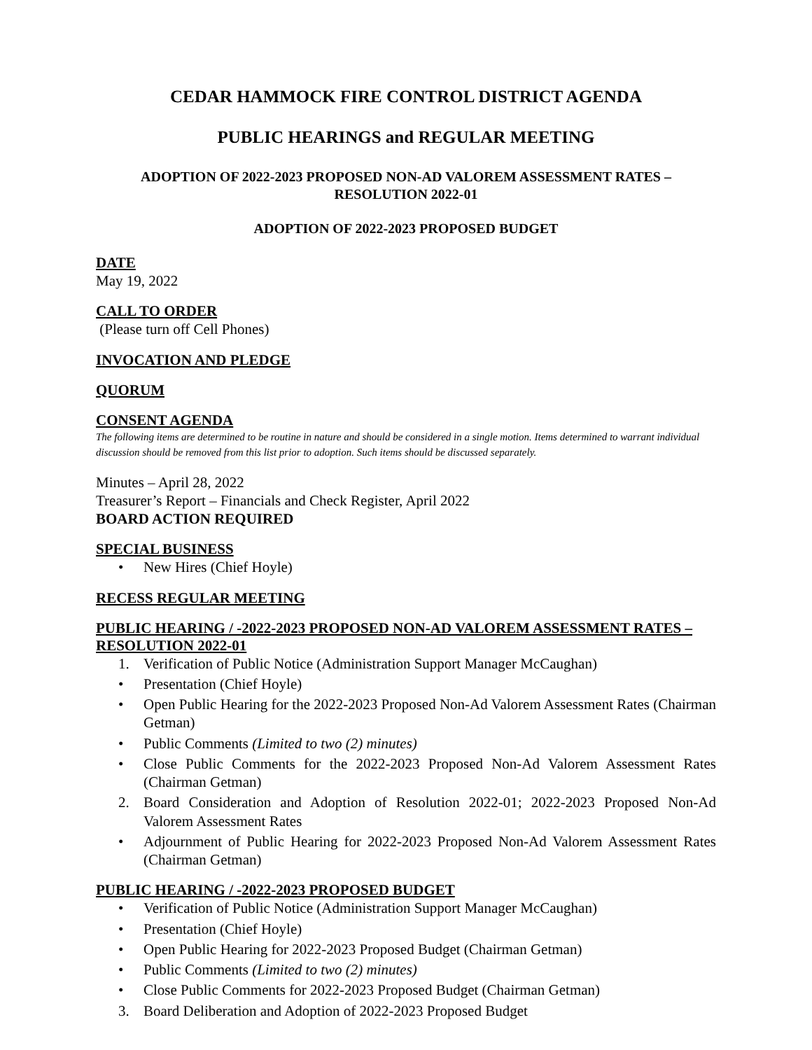CEDAR HAMMOCK FIRE CONTROL DISTRICT AGENDA
PUBLIC HEARINGS and REGULAR MEETING
ADOPTION OF 2022-2023 PROPOSED NON-AD VALOREM ASSESSMENT RATES –
RESOLUTION 2022-01
ADOPTION OF 2022-2023 PROPOSED BUDGET
DATE
May 19, 2022
CALL TO ORDER
(Please turn off Cell Phones)
INVOCATION AND PLEDGE
QUORUM
CONSENT AGENDA
The following items are determined to be routine in nature and should be considered in a single motion. Items determined to warrant individual discussion should be removed from this list prior to adoption. Such items should be discussed separately.
Minutes – April 28, 2022
Treasurer’s Report – Financials and Check Register, April 2022
BOARD ACTION REQUIRED
SPECIAL BUSINESS
• New Hires (Chief Hoyle)
RECESS REGULAR MEETING
PUBLIC HEARING / -2022-2023 PROPOSED NON-AD VALOREM ASSESSMENT RATES – RESOLUTION 2022-01
1. Verification of Public Notice (Administration Support Manager McCaughan)
• Presentation (Chief Hoyle)
• Open Public Hearing for the 2022-2023 Proposed Non-Ad Valorem Assessment Rates (Chairman Getman)
• Public Comments (Limited to two (2) minutes)
• Close Public Comments for the 2022-2023 Proposed Non-Ad Valorem Assessment Rates (Chairman Getman)
2. Board Consideration and Adoption of Resolution 2022-01; 2022-2023 Proposed Non-Ad Valorem Assessment Rates
• Adjournment of Public Hearing for 2022-2023 Proposed Non-Ad Valorem Assessment Rates (Chairman Getman)
PUBLIC HEARING / -2022-2023 PROPOSED BUDGET
• Verification of Public Notice (Administration Support Manager McCaughan)
• Presentation (Chief Hoyle)
• Open Public Hearing for 2022-2023 Proposed Budget (Chairman Getman)
• Public Comments (Limited to two (2) minutes)
• Close Public Comments for 2022-2023 Proposed Budget (Chairman Getman)
3. Board Deliberation and Adoption of 2022-2023 Proposed Budget